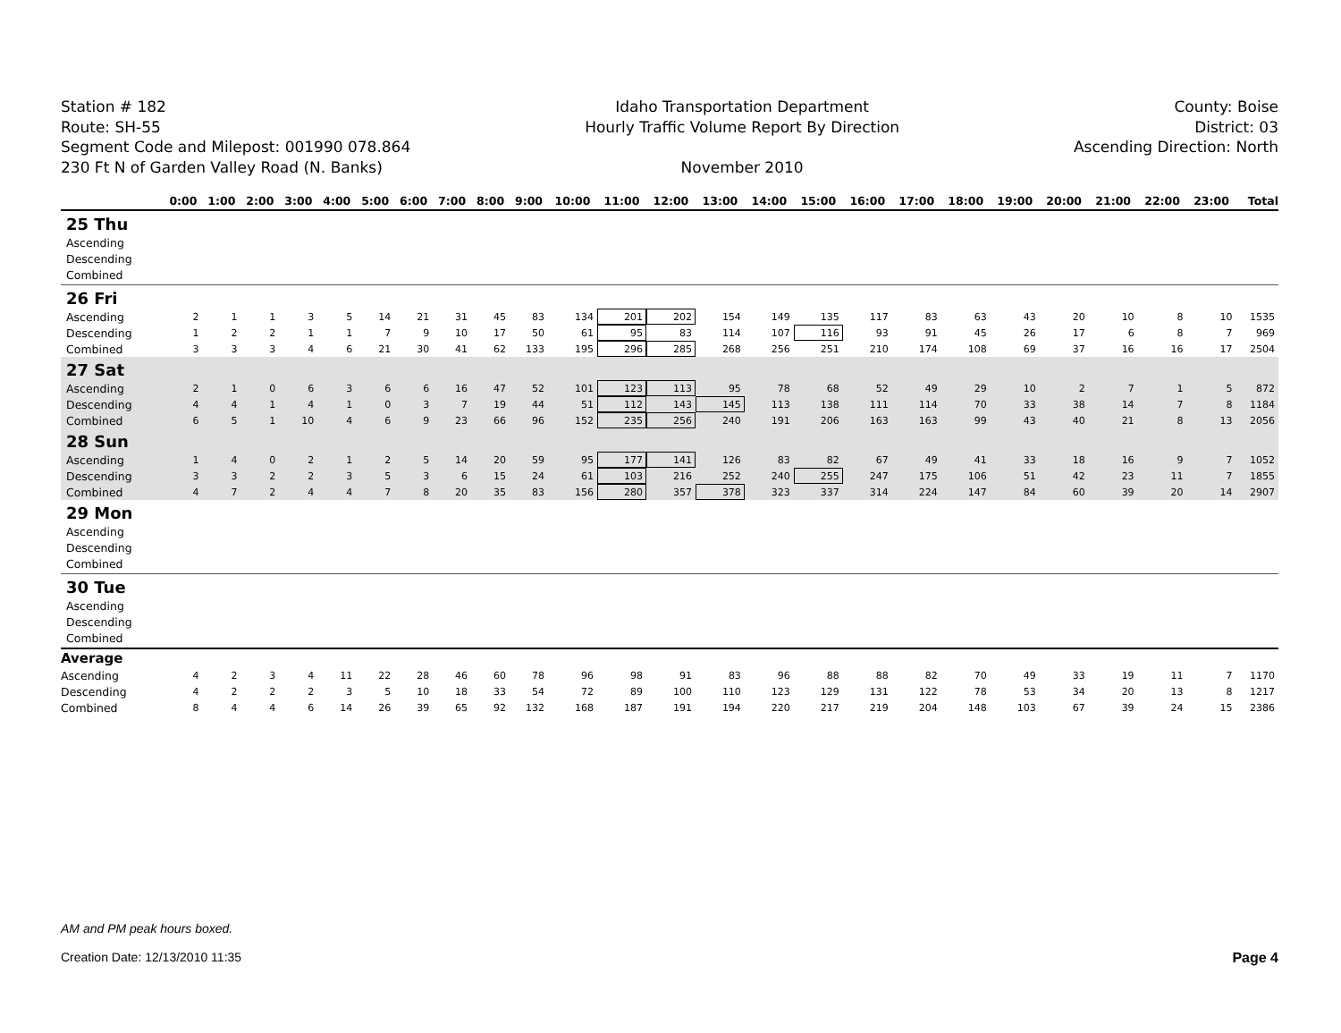Station # 182
Route: SH-55
Segment Code and Milepost: 001990 078.864
230 Ft N of Garden Valley Road (N. Banks)
Idaho Transportation Department
Hourly Traffic Volume Report By Direction
November 2010
County: Boise
District: 03
Ascending Direction: North
| | 0:00 | 1:00 | 2:00 | 3:00 | 4:00 | 5:00 | 6:00 | 7:00 | 8:00 | 9:00 | 10:00 | 11:00 | 12:00 | 13:00 | 14:00 | 15:00 | 16:00 | 17:00 | 18:00 | 19:00 | 20:00 | 21:00 | 22:00 | 23:00 | Total |
| --- | --- | --- | --- | --- | --- | --- | --- | --- | --- | --- | --- | --- | --- | --- | --- | --- | --- | --- | --- | --- | --- | --- | --- | --- | --- |
| 25 Thu | | | | | | | | | | | | | | | | | | | | | | | | | |
| Ascending | | | | | | | | | | | | | | | | | | | | | | | | | |
| Descending | | | | | | | | | | | | | | | | | | | | | | | | | |
| Combined | | | | | | | | | | | | | | | | | | | | | | | | | |
| 26 Fri | | | | | | | | | | | | | | | | | | | | | | | | | |
| Ascending | 2 | 1 | 1 | 3 | 5 | 14 | 21 | 31 | 45 | 83 | 134 | 201 | 202 | 154 | 149 | 135 | 117 | 83 | 63 | 43 | 20 | 10 | 8 | 10 | 1535 |
| Descending | 1 | 2 | 2 | 1 | 1 | 7 | 9 | 10 | 17 | 50 | 61 | 95 | 83 | 114 | 107 | 116 | 93 | 91 | 45 | 26 | 17 | 6 | 8 | 7 | 969 |
| Combined | 3 | 3 | 3 | 4 | 6 | 21 | 30 | 41 | 62 | 133 | 195 | 296 | 285 | 268 | 256 | 251 | 210 | 174 | 108 | 69 | 37 | 16 | 16 | 17 | 2504 |
| 27 Sat | | | | | | | | | | | | | | | | | | | | | | | | | |
| Ascending | 2 | 1 | 0 | 6 | 3 | 6 | 6 | 16 | 47 | 52 | 101 | 123 | 113 | 95 | 78 | 68 | 52 | 49 | 29 | 10 | 2 | 7 | 1 | 5 | 872 |
| Descending | 4 | 4 | 1 | 4 | 1 | 0 | 3 | 7 | 19 | 44 | 51 | 112 | 143 | 145 | 113 | 138 | 111 | 114 | 70 | 33 | 38 | 14 | 7 | 8 | 1184 |
| Combined | 6 | 5 | 1 | 10 | 4 | 6 | 9 | 23 | 66 | 96 | 152 | 235 | 256 | 240 | 191 | 206 | 163 | 163 | 99 | 43 | 40 | 21 | 8 | 13 | 2056 |
| 28 Sun | | | | | | | | | | | | | | | | | | | | | | | | | |
| Ascending | 1 | 4 | 0 | 2 | 1 | 2 | 5 | 14 | 20 | 59 | 95 | 177 | 141 | 126 | 83 | 82 | 67 | 49 | 41 | 33 | 18 | 16 | 9 | 7 | 1052 |
| Descending | 3 | 3 | 2 | 2 | 3 | 5 | 3 | 6 | 15 | 24 | 61 | 103 | 216 | 252 | 240 | 255 | 247 | 175 | 106 | 51 | 42 | 23 | 11 | 7 | 1855 |
| Combined | 4 | 7 | 2 | 4 | 4 | 7 | 8 | 20 | 35 | 83 | 156 | 280 | 357 | 378 | 323 | 337 | 314 | 224 | 147 | 84 | 60 | 39 | 20 | 14 | 2907 |
| 29 Mon | | | | | | | | | | | | | | | | | | | | | | | | | |
| Ascending | | | | | | | | | | | | | | | | | | | | | | | | | |
| Descending | | | | | | | | | | | | | | | | | | | | | | | | | |
| Combined | | | | | | | | | | | | | | | | | | | | | | | | | |
| 30 Tue | | | | | | | | | | | | | | | | | | | | | | | | | |
| Ascending | | | | | | | | | | | | | | | | | | | | | | | | | |
| Descending | | | | | | | | | | | | | | | | | | | | | | | | | |
| Combined | | | | | | | | | | | | | | | | | | | | | | | | | |
| Average | | | | | | | | | | | | | | | | | | | | | | | | | |
| Ascending | 4 | 2 | 3 | 4 | 11 | 22 | 28 | 46 | 60 | 78 | 96 | 98 | 91 | 83 | 96 | 88 | 88 | 82 | 70 | 49 | 33 | 19 | 11 | 7 | 1170 |
| Descending | 4 | 2 | 2 | 2 | 3 | 5 | 10 | 18 | 33 | 54 | 72 | 89 | 100 | 110 | 123 | 129 | 131 | 122 | 78 | 53 | 34 | 20 | 13 | 8 | 1217 |
| Combined | 8 | 4 | 4 | 6 | 14 | 26 | 39 | 65 | 92 | 132 | 168 | 187 | 191 | 194 | 220 | 217 | 219 | 204 | 148 | 103 | 67 | 39 | 24 | 15 | 2386 |
AM and PM peak hours boxed.
Creation Date: 12/13/2010 11:35
Page 4